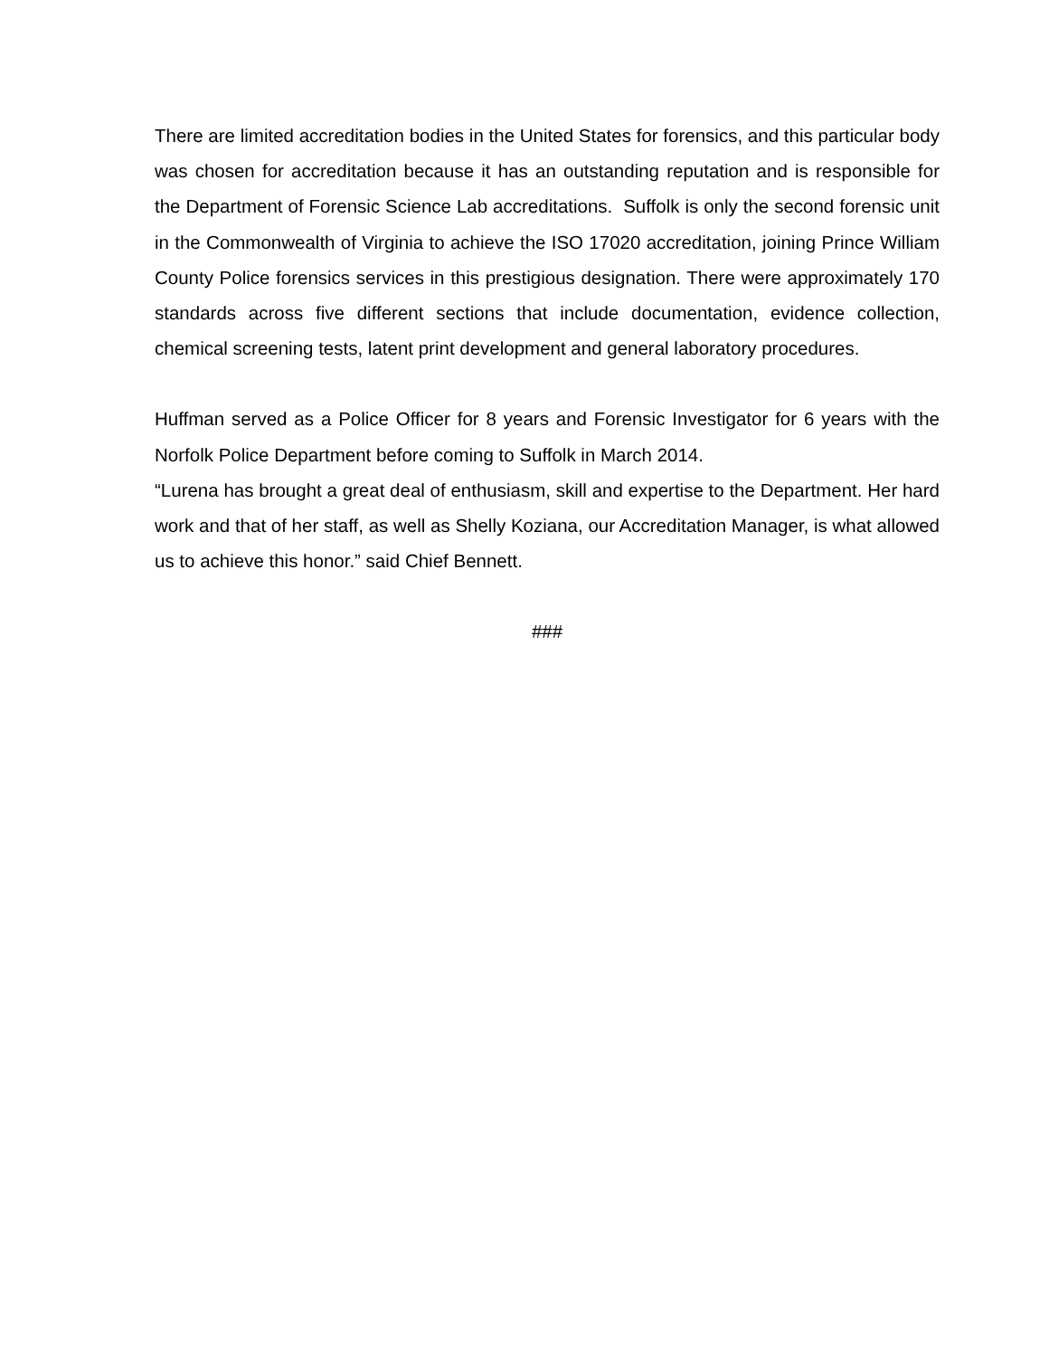There are limited accreditation bodies in the United States for forensics, and this particular body was chosen for accreditation because it has an outstanding reputation and is responsible for the Department of Forensic Science Lab accreditations. Suffolk is only the second forensic unit in the Commonwealth of Virginia to achieve the ISO 17020 accreditation, joining Prince William County Police forensics services in this prestigious designation. There were approximately 170 standards across five different sections that include documentation, evidence collection, chemical screening tests, latent print development and general laboratory procedures.
Huffman served as a Police Officer for 8 years and Forensic Investigator for 6 years with the Norfolk Police Department before coming to Suffolk in March 2014.
“Lurena has brought a great deal of enthusiasm, skill and expertise to the Department. Her hard work and that of her staff, as well as Shelly Koziana, our Accreditation Manager, is what allowed us to achieve this honor.” said Chief Bennett.
###